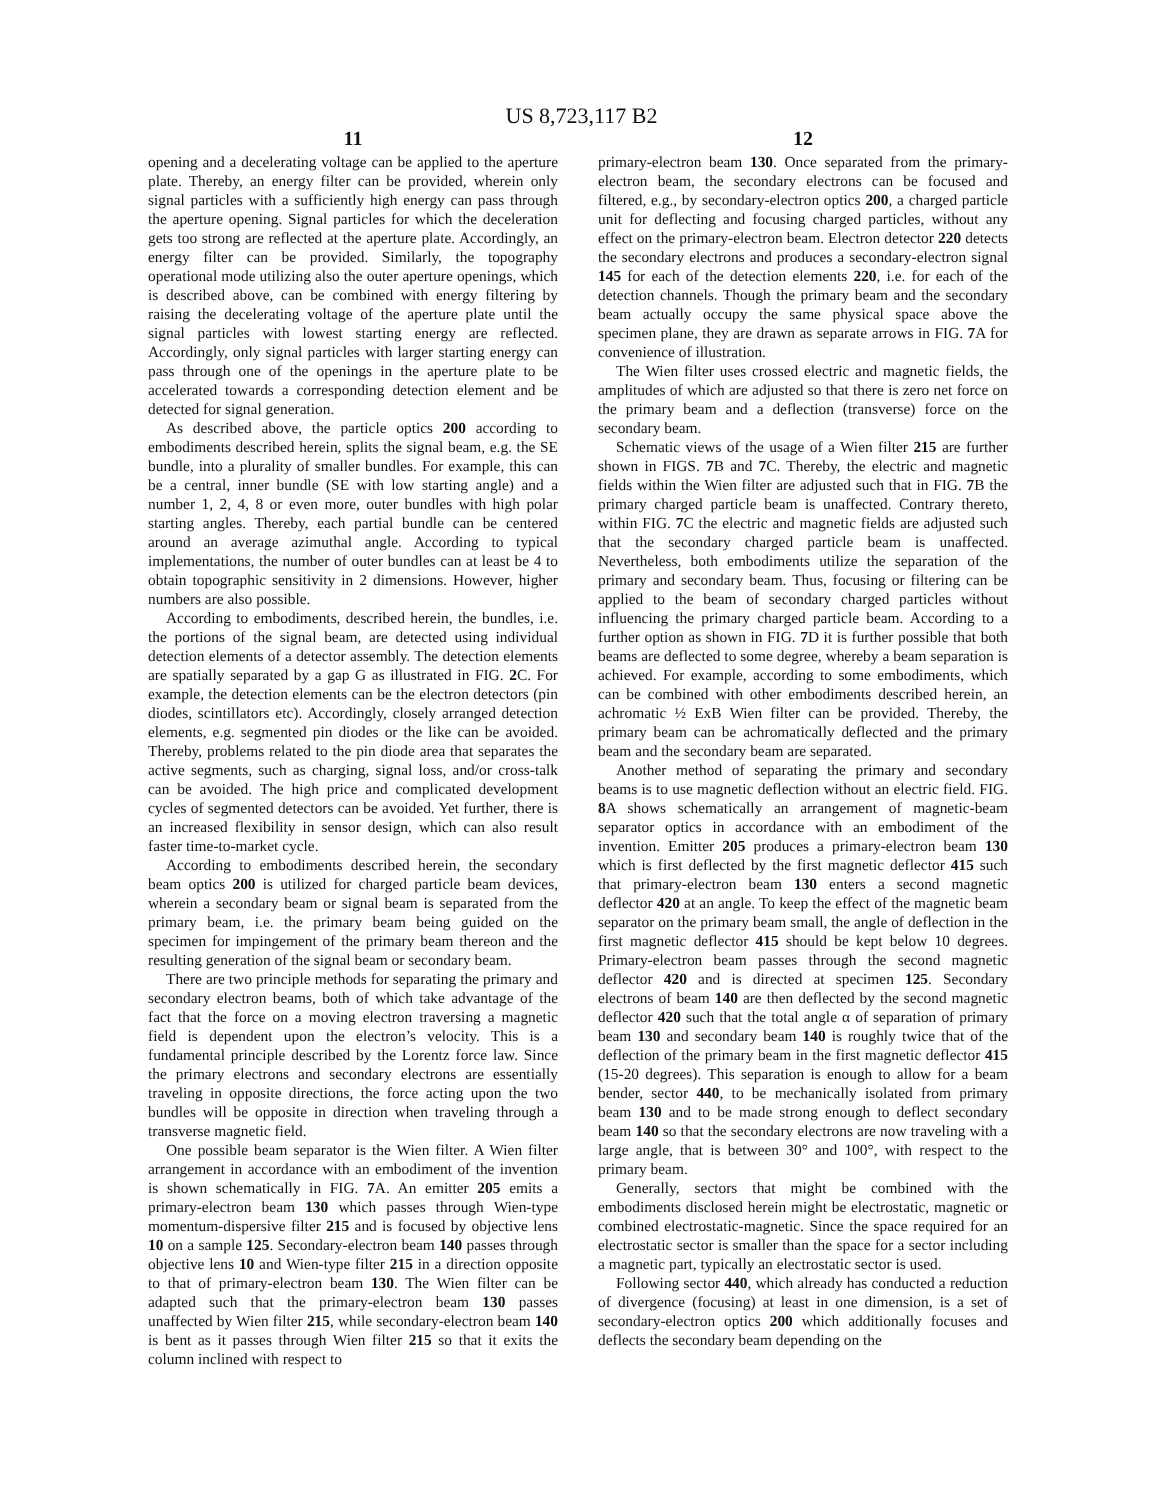US 8,723,117 B2
11
opening and a decelerating voltage can be applied to the aperture plate. Thereby, an energy filter can be provided, wherein only signal particles with a sufficiently high energy can pass through the aperture opening. Signal particles for which the deceleration gets too strong are reflected at the aperture plate. Accordingly, an energy filter can be provided. Similarly, the topography operational mode utilizing also the outer aperture openings, which is described above, can be combined with energy filtering by raising the decelerating voltage of the aperture plate until the signal particles with lowest starting energy are reflected. Accordingly, only signal particles with larger starting energy can pass through one of the openings in the aperture plate to be accelerated towards a corresponding detection element and be detected for signal generation.
As described above, the particle optics 200 according to embodiments described herein, splits the signal beam, e.g. the SE bundle, into a plurality of smaller bundles. For example, this can be a central, inner bundle (SE with low starting angle) and a number 1, 2, 4, 8 or even more, outer bundles with high polar starting angles. Thereby, each partial bundle can be centered around an average azimuthal angle. According to typical implementations, the number of outer bundles can at least be 4 to obtain topographic sensitivity in 2 dimensions. However, higher numbers are also possible.
According to embodiments, described herein, the bundles, i.e. the portions of the signal beam, are detected using individual detection elements of a detector assembly. The detection elements are spatially separated by a gap G as illustrated in FIG. 2 C. For example, the detection elements can be the electron detectors (pin diodes, scintillators etc). Accordingly, closely arranged detection elements, e.g. segmented pin diodes or the like can be avoided. Thereby, problems related to the pin diode area that separates the active segments, such as charging, signal loss, and/or cross-talk can be avoided. The high price and complicated development cycles of segmented detectors can be avoided. Yet further, there is an increased flexibility in sensor design, which can also result faster time-to-market cycle.
According to embodiments described herein, the secondary beam optics 200 is utilized for charged particle beam devices, wherein a secondary beam or signal beam is separated from the primary beam, i.e. the primary beam being guided on the specimen for impingement of the primary beam thereon and the resulting generation of the signal beam or secondary beam.
There are two principle methods for separating the primary and secondary electron beams, both of which take advantage of the fact that the force on a moving electron traversing a magnetic field is dependent upon the electron’s velocity. This is a fundamental principle described by the Lorentz force law. Since the primary electrons and secondary electrons are essentially traveling in opposite directions, the force acting upon the two bundles will be opposite in direction when traveling through a transverse magnetic field.
One possible beam separator is the Wien filter. A Wien filter arrangement in accordance with an embodiment of the invention is shown schematically in FIG. 7 A. An emitter 205 emits a primary-electron beam 130 which passes through Wien-type momentum-dispersive filter 215 and is focused by objective lens 10 on a sample 125. Secondary-electron beam 140 passes through objective lens 10 and Wien-type filter 215 in a direction opposite to that of primary-electron beam 130. The Wien filter can be adapted such that the primary-electron beam 130 passes unaffected by Wien filter 215, while secondary-electron beam 140 is bent as it passes through Wien filter 215 so that it exits the column inclined with respect to
12
primary-electron beam 130. Once separated from the primary-electron beam, the secondary electrons can be focused and filtered, e.g., by secondary-electron optics 200, a charged particle unit for deflecting and focusing charged particles, without any effect on the primary-electron beam. Electron detector 220 detects the secondary electrons and produces a secondary-electron signal 145 for each of the detection elements 220, i.e. for each of the detection channels. Though the primary beam and the secondary beam actually occupy the same physical space above the specimen plane, they are drawn as separate arrows in FIG. 7 A for convenience of illustration.
The Wien filter uses crossed electric and magnetic fields, the amplitudes of which are adjusted so that there is zero net force on the primary beam and a deflection (transverse) force on the secondary beam.
Schematic views of the usage of a Wien filter 215 are further shown in FIGS. 7 B and 7 C. Thereby, the electric and magnetic fields within the Wien filter are adjusted such that in FIG. 7 B the primary charged particle beam is unaffected. Contrary thereto, within FIG. 7 C the electric and magnetic fields are adjusted such that the secondary charged particle beam is unaffected. Nevertheless, both embodiments utilize the separation of the primary and secondary beam. Thus, focusing or filtering can be applied to the beam of secondary charged particles without influencing the primary charged particle beam. According to a further option as shown in FIG. 7 D it is further possible that both beams are deflected to some degree, whereby a beam separation is achieved. For example, according to some embodiments, which can be combined with other embodiments described herein, an achromatic ½ ExB Wien filter can be provided. Thereby, the primary beam can be achromatically deflected and the primary beam and the secondary beam are separated.
Another method of separating the primary and secondary beams is to use magnetic deflection without an electric field. FIG. 8 A shows schematically an arrangement of magnetic-beam separator optics in accordance with an embodiment of the invention. Emitter 205 produces a primary-electron beam 130 which is first deflected by the first magnetic deflector 415 such that primary-electron beam 130 enters a second magnetic deflector 420 at an angle. To keep the effect of the magnetic beam separator on the primary beam small, the angle of deflection in the first magnetic deflector 415 should be kept below 10 degrees. Primary-electron beam passes through the second magnetic deflector 420 and is directed at specimen 125. Secondary electrons of beam 140 are then deflected by the second magnetic deflector 420 such that the total angle α of separation of primary beam 130 and secondary beam 140 is roughly twice that of the deflection of the primary beam in the first magnetic deflector 415 (15-20 degrees). This separation is enough to allow for a beam bender, sector 440, to be mechanically isolated from primary beam 130 and to be made strong enough to deflect secondary beam 140 so that the secondary electrons are now traveling with a large angle, that is between 30° and 100°, with respect to the primary beam.
Generally, sectors that might be combined with the embodiments disclosed herein might be electrostatic, magnetic or combined electrostatic-magnetic. Since the space required for an electrostatic sector is smaller than the space for a sector including a magnetic part, typically an electrostatic sector is used.
Following sector 440, which already has conducted a reduction of divergence (focusing) at least in one dimension, is a set of secondary-electron optics 200 which additionally focuses and deflects the secondary beam depending on the